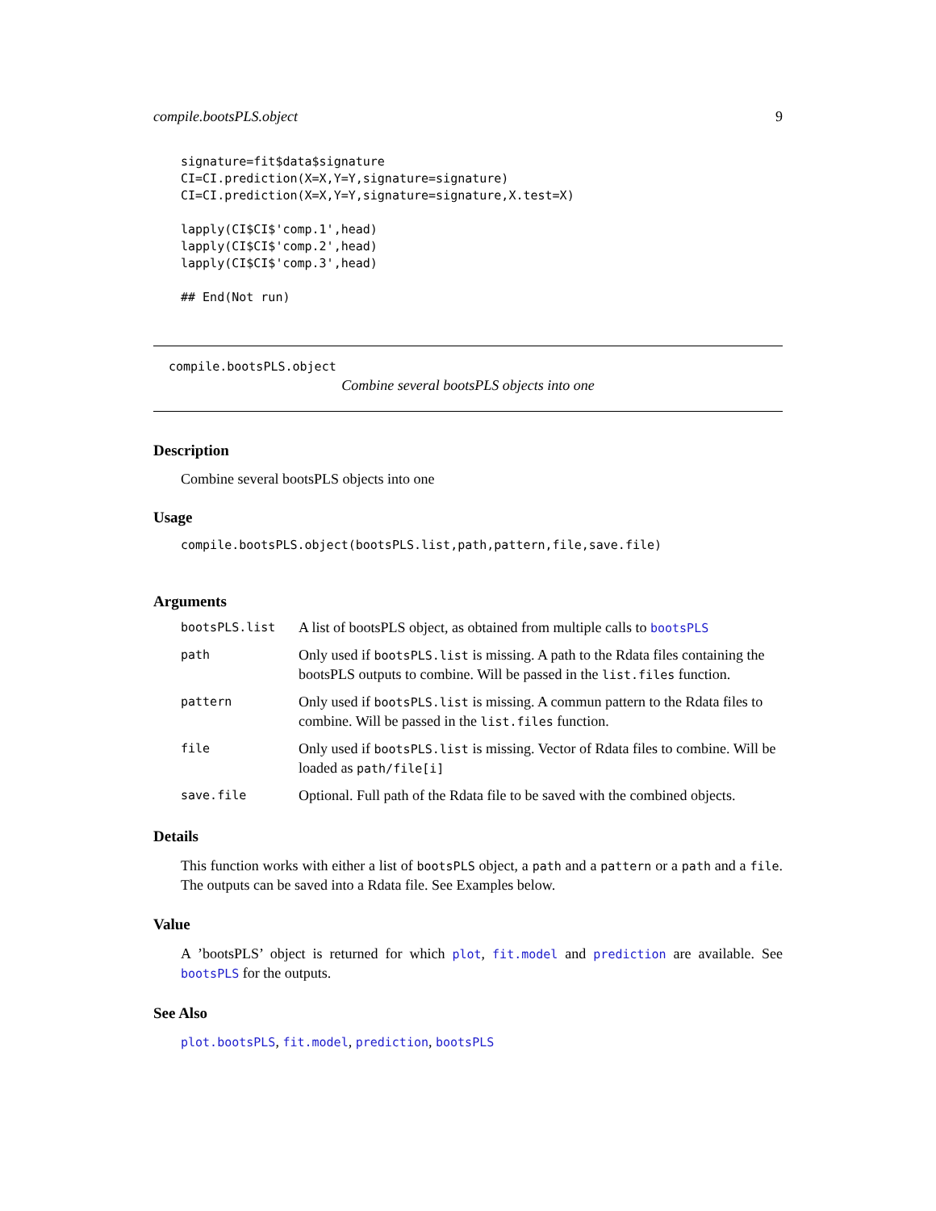compile.bootsPLS.object 9
signature=fit$data$signature
CI=CI.prediction(X=X,Y=Y,signature=signature)
CI=CI.prediction(X=X,Y=Y,signature=signature,X.test=X)

lapply(CI$CI$'comp.1',head)
lapply(CI$CI$'comp.2',head)
lapply(CI$CI$'comp.3',head)

## End(Not run)
compile.bootsPLS.object
Combine several bootsPLS objects into one
Description
Combine several bootsPLS objects into one
Usage
compile.bootsPLS.object(bootsPLS.list,path,pattern,file,save.file)
Arguments
| bootsPLS.list | A list of bootsPLS object, as obtained from multiple calls to bootsPLS |
| path | Only used if bootsPLS.list is missing. A path to the Rdata files containing the bootsPLS outputs to combine. Will be passed in the list.files function. |
| pattern | Only used if bootsPLS.list is missing. A commun pattern to the Rdata files to combine. Will be passed in the list.files function. |
| file | Only used if bootsPLS.list is missing. Vector of Rdata files to combine. Will be loaded as path/file[i] |
| save.file | Optional. Full path of the Rdata file to be saved with the combined objects. |
Details
This function works with either a list of bootsPLS object, a path and a pattern or a path and a file. The outputs can be saved into a Rdata file. See Examples below.
Value
A ’bootsPLS’ object is returned for which plot, fit.model and prediction are available. See bootsPLS for the outputs.
See Also
plot.bootsPLS, fit.model, prediction, bootsPLS